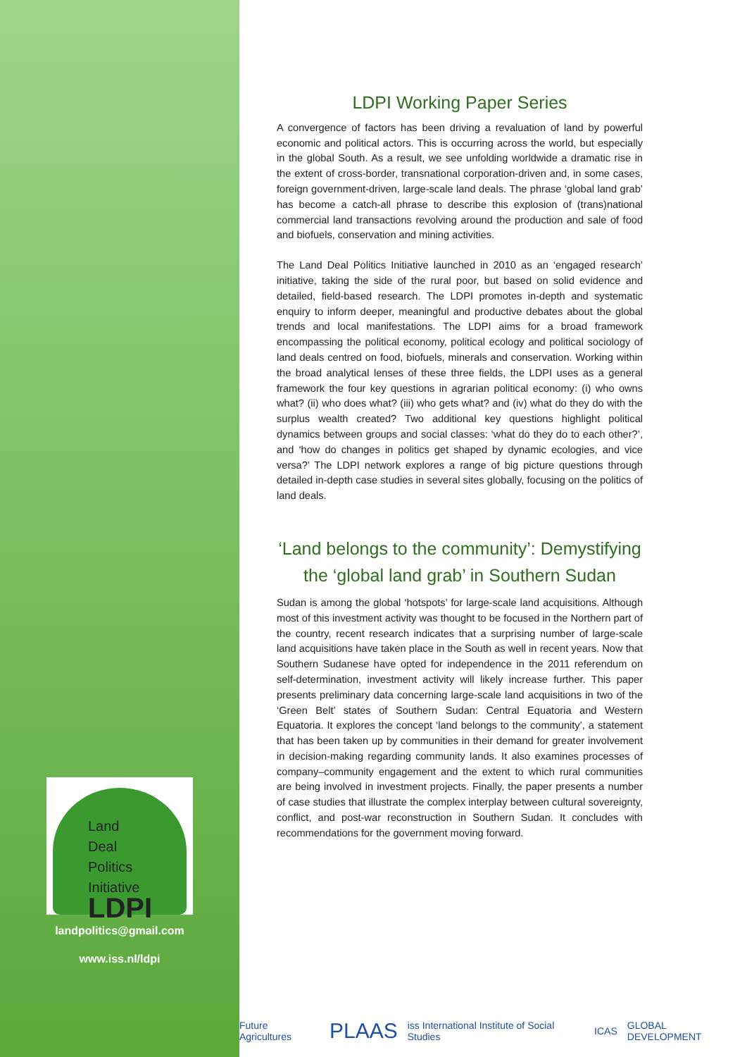Land
Deal
Politics
Initiative
LDPI
landpolitics@gmail.com
www.iss.nl/ldpi
LDPI Working Paper Series
A convergence of factors has been driving a revaluation of land by powerful economic and political actors. This is occurring across the world, but especially in the global South. As a result, we see unfolding worldwide a dramatic rise in the extent of cross-border, transnational corporation-driven and, in some cases, foreign government-driven, large-scale land deals. The phrase ‘global land grab’ has become a catch-all phrase to describe this explosion of (trans)national commercial land transactions revolving around the production and sale of food and biofuels, conservation and mining activities.
The Land Deal Politics Initiative launched in 2010 as an ‘engaged research’ initiative, taking the side of the rural poor, but based on solid evidence and detailed, field-based research. The LDPI promotes in-depth and systematic enquiry to inform deeper, meaningful and productive debates about the global trends and local manifestations. The LDPI aims for a broad framework encompassing the political economy, political ecology and political sociology of land deals centred on food, biofuels, minerals and conservation. Working within the broad analytical lenses of these three fields, the LDPI uses as a general framework the four key questions in agrarian political economy: (i) who owns what? (ii) who does what? (iii) who gets what? and (iv) what do they do with the surplus wealth created? Two additional key questions highlight political dynamics between groups and social classes: ‘what do they do to each other?’, and ‘how do changes in politics get shaped by dynamic ecologies, and vice versa?’ The LDPI network explores a range of big picture questions through detailed in-depth case studies in several sites globally, focusing on the politics of land deals.
‘Land belongs to the community’: Demystifying the ‘global land grab’ in Southern Sudan
Sudan is among the global ‘hotspots’ for large-scale land acquisitions. Although most of this investment activity was thought to be focused in the Northern part of the country, recent research indicates that a surprising number of large-scale land acquisitions have taken place in the South as well in recent years. Now that Southern Sudanese have opted for independence in the 2011 referendum on self-determination, investment activity will likely increase further. This paper presents preliminary data concerning large-scale land acquisitions in two of the ‘Green Belt’ states of Southern Sudan: Central Equatoria and Western Equatoria. It explores the concept ‘land belongs to the community’, a statement that has been taken up by communities in their demand for greater involvement in decision-making regarding community lands. It also examines processes of company–community engagement and the extent to which rural communities are being involved in investment projects. Finally, the paper presents a number of case studies that illustrate the complex interplay between cultural sovereignty, conflict, and post-war reconstruction in Southern Sudan. It concludes with recommendations for the government moving forward.
Future Agricultures PLAAS iss International Institute of Social Studies ICAS GLOBAL DEVELOPMENT